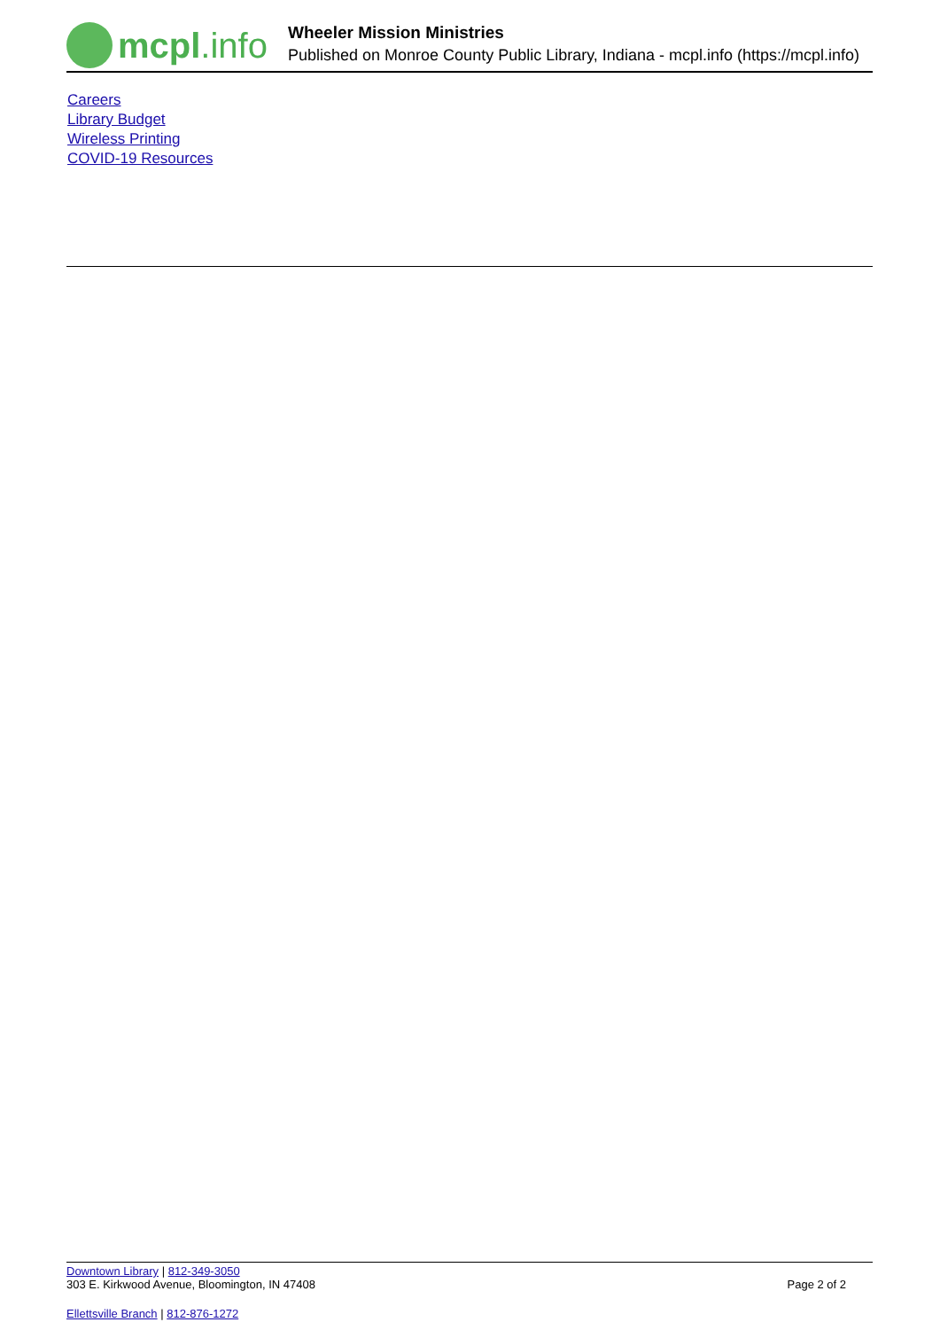mcpl.info
Wheeler Mission Ministries
Published on Monroe County Public Library, Indiana - mcpl.info (https://mcpl.info)
Careers
Library Budget
Wireless Printing
COVID-19 Resources
Downtown Library | 812-349-3050
303 E. Kirkwood Avenue, Bloomington, IN 47408 Page 2 of 2
Ellettsville Branch | 812-876-1272